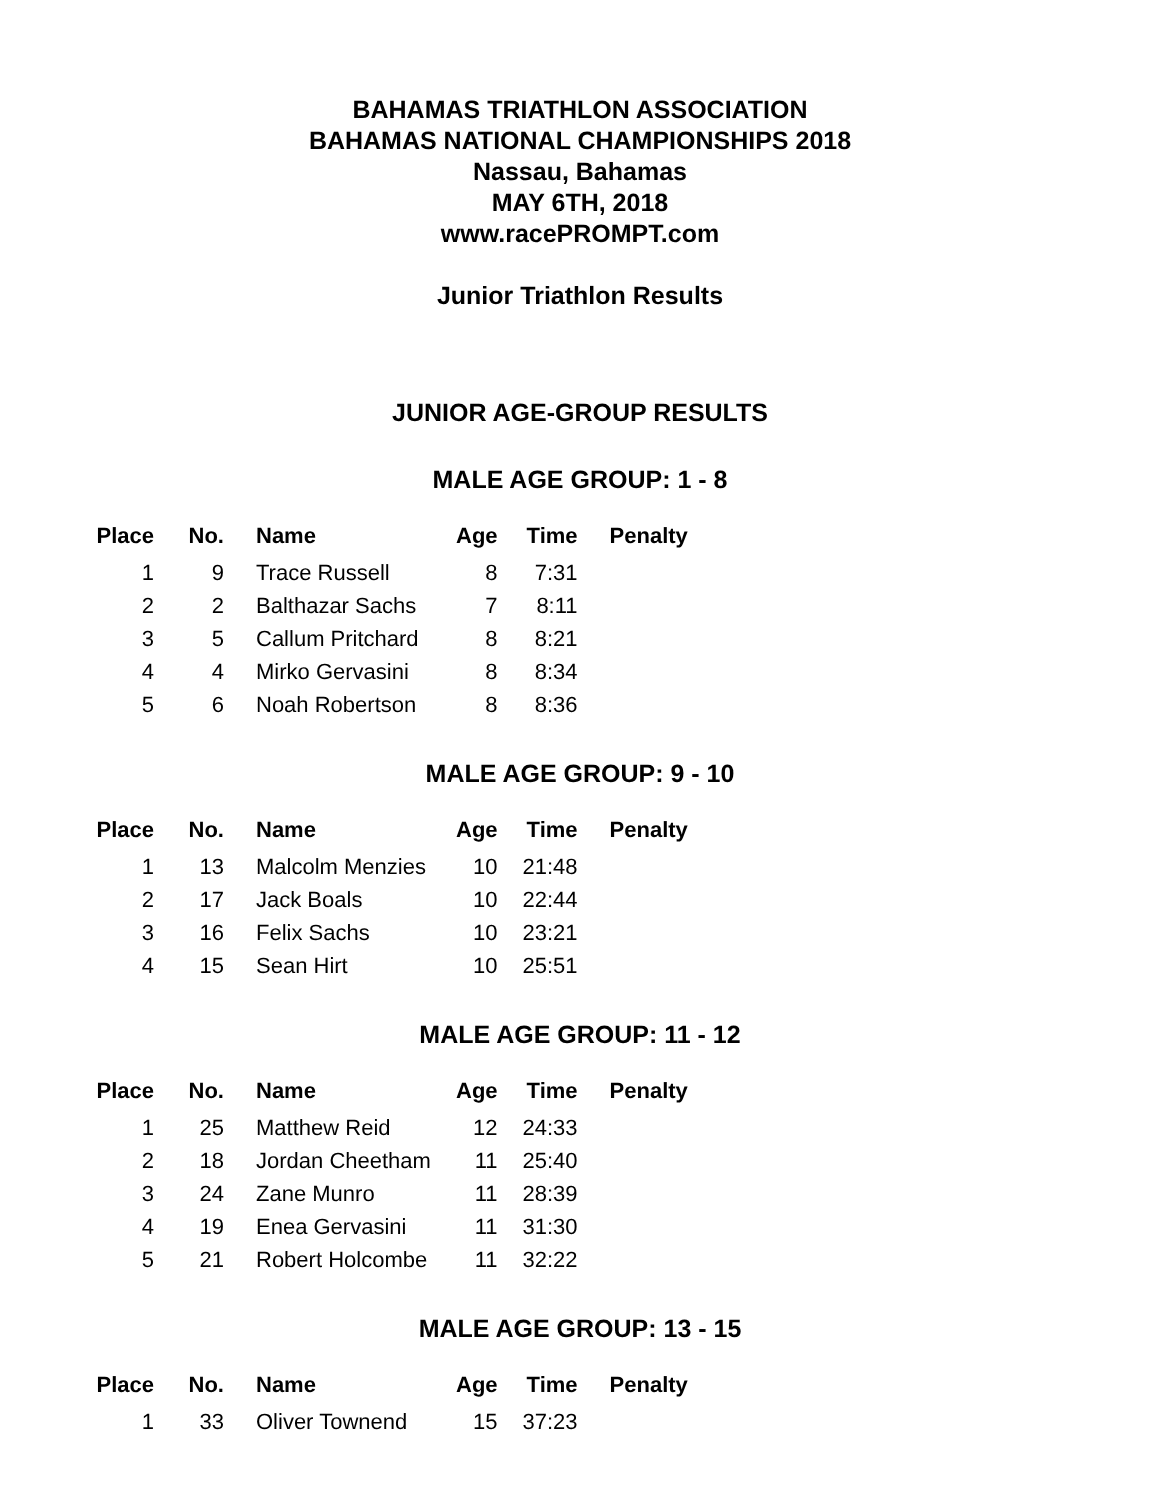BAHAMAS TRIATHLON ASSOCIATION
BAHAMAS NATIONAL CHAMPIONSHIPS 2018
Nassau, Bahamas
MAY 6TH, 2018
www.racePROMPT.com
Junior Triathlon Results
JUNIOR AGE-GROUP RESULTS
MALE AGE GROUP: 1 - 8
| Place | No. | Name | Age | Time | Penalty |
| --- | --- | --- | --- | --- | --- |
| 1 | 9 | Trace Russell | 8 | 7:31 | |
| 2 | 2 | Balthazar Sachs | 7 | 8:11 | |
| 3 | 5 | Callum Pritchard | 8 | 8:21 | |
| 4 | 4 | Mirko Gervasini | 8 | 8:34 | |
| 5 | 6 | Noah Robertson | 8 | 8:36 | |
MALE AGE GROUP: 9 - 10
| Place | No. | Name | Age | Time | Penalty |
| --- | --- | --- | --- | --- | --- |
| 1 | 13 | Malcolm Menzies | 10 | 21:48 | |
| 2 | 17 | Jack Boals | 10 | 22:44 | |
| 3 | 16 | Felix Sachs | 10 | 23:21 | |
| 4 | 15 | Sean Hirt | 10 | 25:51 | |
MALE AGE GROUP: 11 - 12
| Place | No. | Name | Age | Time | Penalty |
| --- | --- | --- | --- | --- | --- |
| 1 | 25 | Matthew Reid | 12 | 24:33 | |
| 2 | 18 | Jordan Cheetham | 11 | 25:40 | |
| 3 | 24 | Zane Munro | 11 | 28:39 | |
| 4 | 19 | Enea Gervasini | 11 | 31:30 | |
| 5 | 21 | Robert Holcombe | 11 | 32:22 | |
MALE AGE GROUP: 13 - 15
| Place | No. | Name | Age | Time | Penalty |
| --- | --- | --- | --- | --- | --- |
| 1 | 33 | Oliver Townend | 15 | 37:23 | |